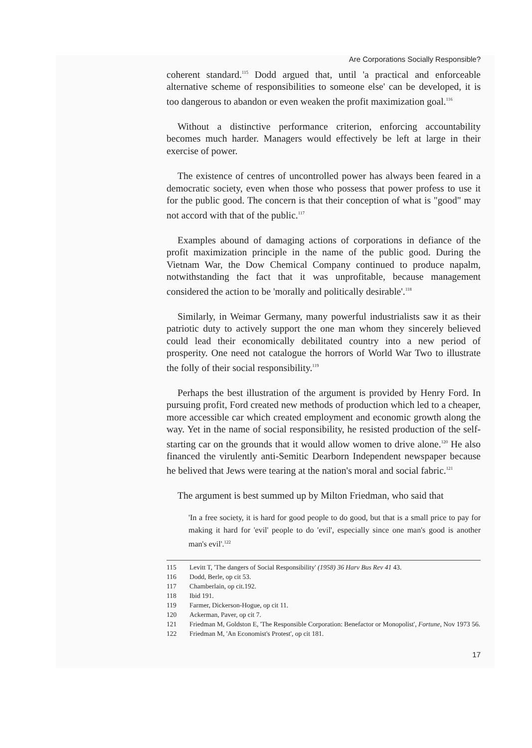Are Corporations Socially Responsible?
coherent standard.<sup>115</sup> Dodd argued that, until 'a practical and enforceable alternative scheme of responsibilities to someone else' can be developed, it is too dangerous to abandon or even weaken the profit maximization goal.<sup>116</sup>
Without a distinctive performance criterion, enforcing accountability becomes much harder. Managers would effectively be left at large in their exercise of power.
The existence of centres of uncontrolled power has always been feared in a democratic society, even when those who possess that power profess to use it for the public good. The concern is that their conception of what is "good" may not accord with that of the public.<sup>117</sup>
Examples abound of damaging actions of corporations in defiance of the profit maximization principle in the name of the public good. During the Vietnam War, the Dow Chemical Company continued to produce napalm, notwithstanding the fact that it was unprofitable, because management considered the action to be 'morally and politically desirable'.<sup>118</sup>
Similarly, in Weimar Germany, many powerful industrialists saw it as their patriotic duty to actively support the one man whom they sincerely believed could lead their economically debilitated country into a new period of prosperity. One need not catalogue the horrors of World War Two to illustrate the folly of their social responsibility.<sup>119</sup>
Perhaps the best illustration of the argument is provided by Henry Ford. In pursuing profit, Ford created new methods of production which led to a cheaper, more accessible car which created employment and economic growth along the way. Yet in the name of social responsibility, he resisted production of the self-starting car on the grounds that it would allow women to drive alone.<sup>120</sup> He also financed the virulently anti-Semitic Dearborn Independent newspaper because he belived that Jews were tearing at the nation's moral and social fabric.<sup>121</sup>
The argument is best summed up by Milton Friedman, who said that
'In a free society, it is hard for good people to do good, but that is a small price to pay for making it hard for 'evil' people to do 'evil', especially since one man's good is another man's evil'.<sup>122</sup>
115 Levitt T, 'The dangers of Social Responsibility' (1958) 36 Harv Bus Rev 41 43.
116 Dodd, Berle, op cit 53.
117 Chamberlain, op cit.192.
118 Ibid 191.
119 Farmer, Dickerson-Hogue, op cit 11.
120 Ackerman, Paver, op cit 7.
121 Friedman M, Goldston E, 'The Responsible Corporation: Benefactor or Monopolist', Fortune, Nov 1973 56.
122 Friedman M, 'An Economist's Protest', op cit 181.
17